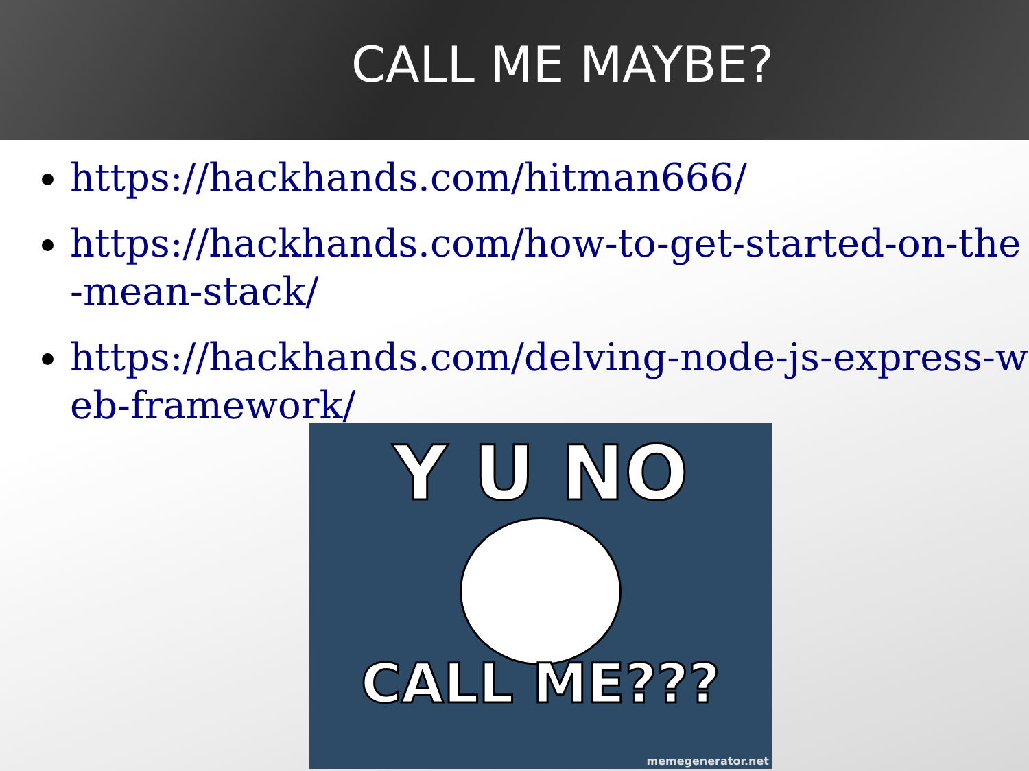CALL ME MAYBE?
https://hackhands.com/hitman666/
https://hackhands.com/how-to-get-started-on-the-mean-stack/
https://hackhands.com/delving-node-js-express-web-framework/
Y U NO
CALL ME???
memegenerator.net